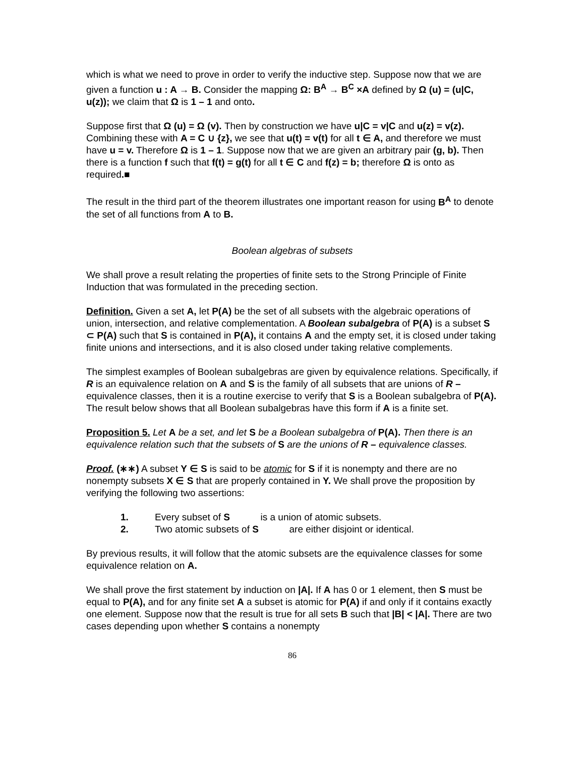which is what we need to prove in order to verify the inductive step. Suppose now that we are given a function u : A → B. Consider the mapping Ω: B<sup>A</sup> → B<sup>C</sup> ×A defined by Ω (u) = (u|C, u(z)); we claim that Ω is 1 – 1 and onto.
Suppose first that Ω (u) = Ω (v). Then by construction we have u|C = v|C and u(z) = v(z). Combining these with A = C ∪ {z}, we see that u(t) = v(t) for all t ∈ A, and therefore we must have u = v. Therefore Ω is 1 – 1. Suppose now that we are given an arbitrary pair (g, b). Then there is a function f such that f(t) = g(t) for all t ∈ C and f(z) = b; therefore Ω is onto as required.■
The result in the third part of the theorem illustrates one important reason for using B<sup>A</sup> to denote the set of all functions from A to B.
Boolean algebras of subsets
We shall prove a result relating the properties of finite sets to the Strong Principle of Finite Induction that was formulated in the preceding section.
Definition. Given a set A, let P(A) be the set of all subsets with the algebraic operations of union, intersection, and relative complementation. A Boolean subalgebra of P(A) is a subset S ⊂ P(A) such that S is contained in P(A), it contains A and the empty set, it is closed under taking finite unions and intersections, and it is also closed under taking relative complements.
The simplest examples of Boolean subalgebras are given by equivalence relations. Specifically, if R is an equivalence relation on A and S is the family of all subsets that are unions of R – equivalence classes, then it is a routine exercise to verify that S is a Boolean subalgebra of P(A). The result below shows that all Boolean subalgebras have this form if A is a finite set.
Proposition 5. Let A be a set, and let S be a Boolean subalgebra of P(A). Then there is an equivalence relation such that the subsets of S are the unions of R – equivalence classes.
Proof. (∗∗) A subset Y ∈ S is said to be atomic for S if it is nonempty and there are no nonempty subsets X ∈ S that are properly contained in Y. We shall prove the proposition by verifying the following two assertions:
1. Every subset of S is a union of atomic subsets.
2. Two atomic subsets of S are either disjoint or identical.
By previous results, it will follow that the atomic subsets are the equivalence classes for some equivalence relation on A.
We shall prove the first statement by induction on |A|. If A has 0 or 1 element, then S must be equal to P(A), and for any finite set A a subset is atomic for P(A) if and only if it contains exactly one element. Suppose now that the result is true for all sets B such that |B| < |A|. There are two cases depending upon whether S contains a nonempty
86